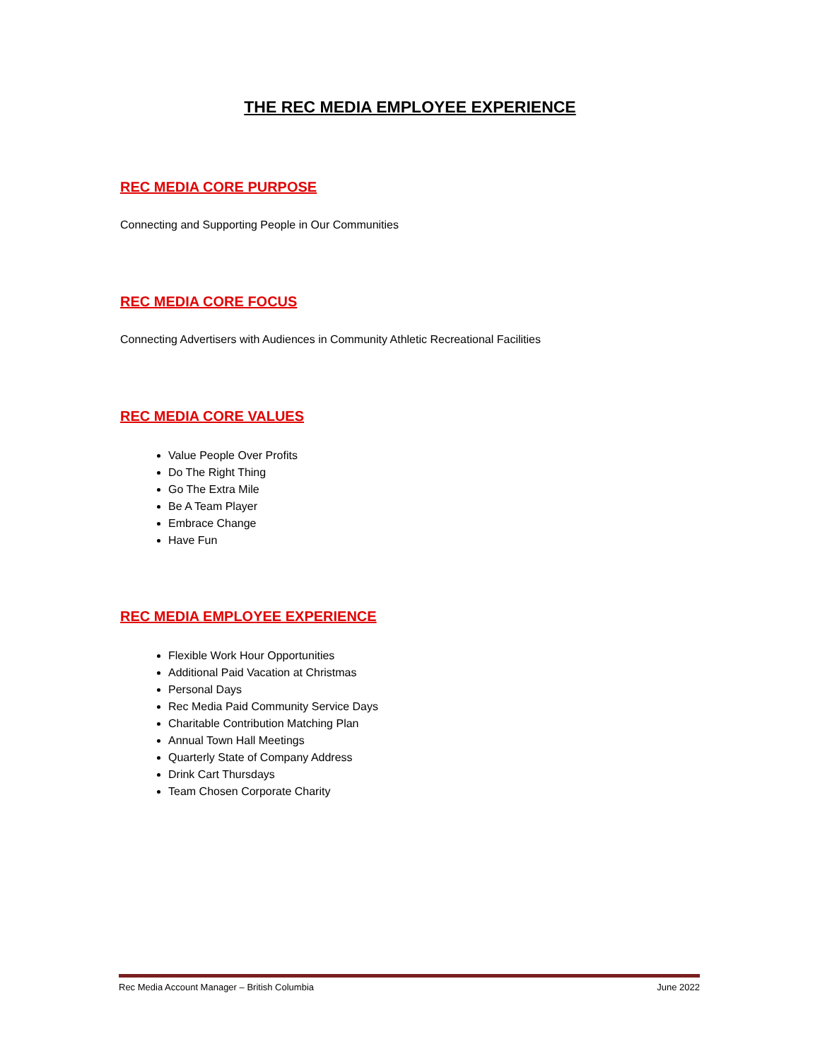THE REC MEDIA EMPLOYEE EXPERIENCE
REC MEDIA CORE PURPOSE
Connecting and Supporting People in Our Communities
REC MEDIA CORE FOCUS
Connecting Advertisers with Audiences in Community Athletic Recreational Facilities
REC MEDIA CORE VALUES
Value People Over Profits
Do The Right Thing
Go The Extra Mile
Be A Team Player
Embrace Change
Have Fun
REC MEDIA EMPLOYEE EXPERIENCE
Flexible Work Hour Opportunities
Additional Paid Vacation at Christmas
Personal Days
Rec Media Paid Community Service Days
Charitable Contribution Matching Plan
Annual Town Hall Meetings
Quarterly State of Company Address
Drink Cart Thursdays
Team Chosen Corporate Charity
Rec Media Account Manager – British Columbia June 2022